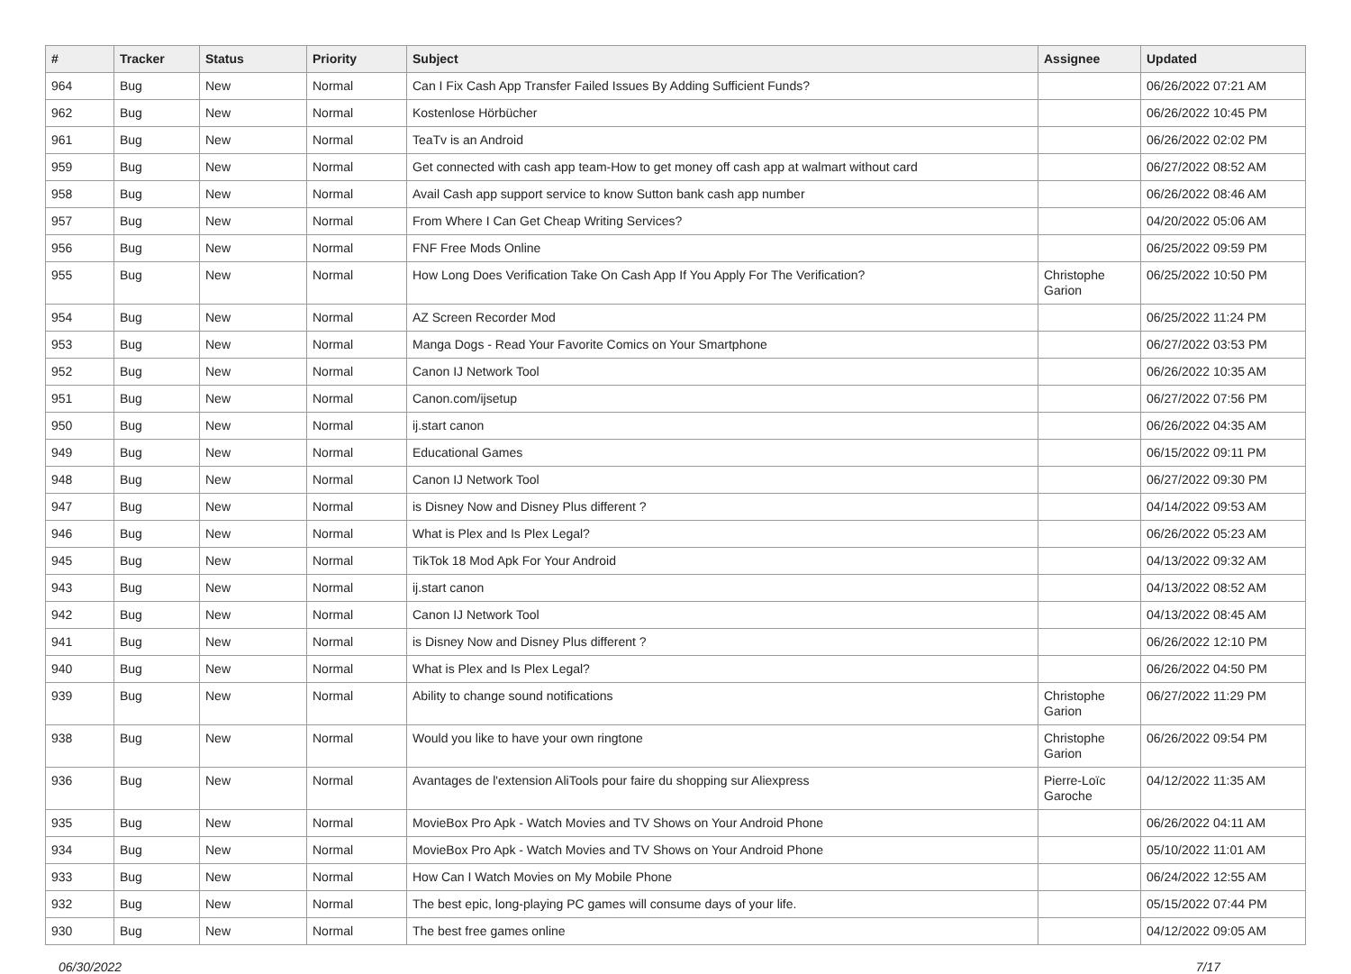| # | Tracker | Status | Priority | Subject | Assignee | Updated |
| --- | --- | --- | --- | --- | --- | --- |
| 964 | Bug | New | Normal | Can I Fix Cash App Transfer Failed Issues By Adding Sufficient Funds? | | 06/26/2022 07:21 AM |
| 962 | Bug | New | Normal | Kostenlose Hörbücher | | 06/26/2022 10:45 PM |
| 961 | Bug | New | Normal | TeaTv is an Android | | 06/26/2022 02:02 PM |
| 959 | Bug | New | Normal | Get connected with cash app team-How to get money off cash app at walmart without card | | 06/27/2022 08:52 AM |
| 958 | Bug | New | Normal | Avail Cash app support service to know Sutton bank cash app number | | 06/26/2022 08:46 AM |
| 957 | Bug | New | Normal | From Where I Can Get Cheap Writing Services? | | 04/20/2022 05:06 AM |
| 956 | Bug | New | Normal | FNF Free Mods Online | | 06/25/2022 09:59 PM |
| 955 | Bug | New | Normal | How Long Does Verification Take On Cash App If You Apply For The Verification? | Christophe Garion | 06/25/2022 10:50 PM |
| 954 | Bug | New | Normal | AZ Screen Recorder Mod | | 06/25/2022 11:24 PM |
| 953 | Bug | New | Normal | Manga Dogs - Read Your Favorite Comics on Your Smartphone | | 06/27/2022 03:53 PM |
| 952 | Bug | New | Normal | Canon IJ Network Tool | | 06/26/2022 10:35 AM |
| 951 | Bug | New | Normal | Canon.com/ijsetup | | 06/27/2022 07:56 PM |
| 950 | Bug | New | Normal | ij.start canon | | 06/26/2022 04:35 AM |
| 949 | Bug | New | Normal | Educational Games | | 06/15/2022 09:11 PM |
| 948 | Bug | New | Normal | Canon IJ Network Tool | | 06/27/2022 09:30 PM |
| 947 | Bug | New | Normal | is Disney Now and Disney Plus different ? | | 04/14/2022 09:53 AM |
| 946 | Bug | New | Normal | What is Plex and Is Plex Legal? | | 06/26/2022 05:23 AM |
| 945 | Bug | New | Normal | TikTok 18 Mod Apk For Your Android | | 04/13/2022 09:32 AM |
| 943 | Bug | New | Normal | ij.start canon | | 04/13/2022 08:52 AM |
| 942 | Bug | New | Normal | Canon IJ Network Tool | | 04/13/2022 08:45 AM |
| 941 | Bug | New | Normal | is Disney Now and Disney Plus different ? | | 06/26/2022 12:10 PM |
| 940 | Bug | New | Normal | What is Plex and Is Plex Legal? | | 06/26/2022 04:50 PM |
| 939 | Bug | New | Normal | Ability to change sound notifications | Christophe Garion | 06/27/2022 11:29 PM |
| 938 | Bug | New | Normal | Would you like to have your own ringtone | Christophe Garion | 06/26/2022 09:54 PM |
| 936 | Bug | New | Normal | Avantages de l'extension AliTools pour faire du shopping sur Aliexpress | Pierre-Loïc Garoche | 04/12/2022 11:35 AM |
| 935 | Bug | New | Normal | MovieBox Pro Apk - Watch Movies and TV Shows on Your Android Phone | | 06/26/2022 04:11 AM |
| 934 | Bug | New | Normal | MovieBox Pro Apk - Watch Movies and TV Shows on Your Android Phone | | 05/10/2022 11:01 AM |
| 933 | Bug | New | Normal | How Can I Watch Movies on My Mobile Phone | | 06/24/2022 12:55 AM |
| 932 | Bug | New | Normal | The best epic, long-playing PC games will consume days of your life. | | 05/15/2022 07:44 PM |
| 930 | Bug | New | Normal | The best free games online | | 04/12/2022 09:05 AM |
06/30/2022 7/17